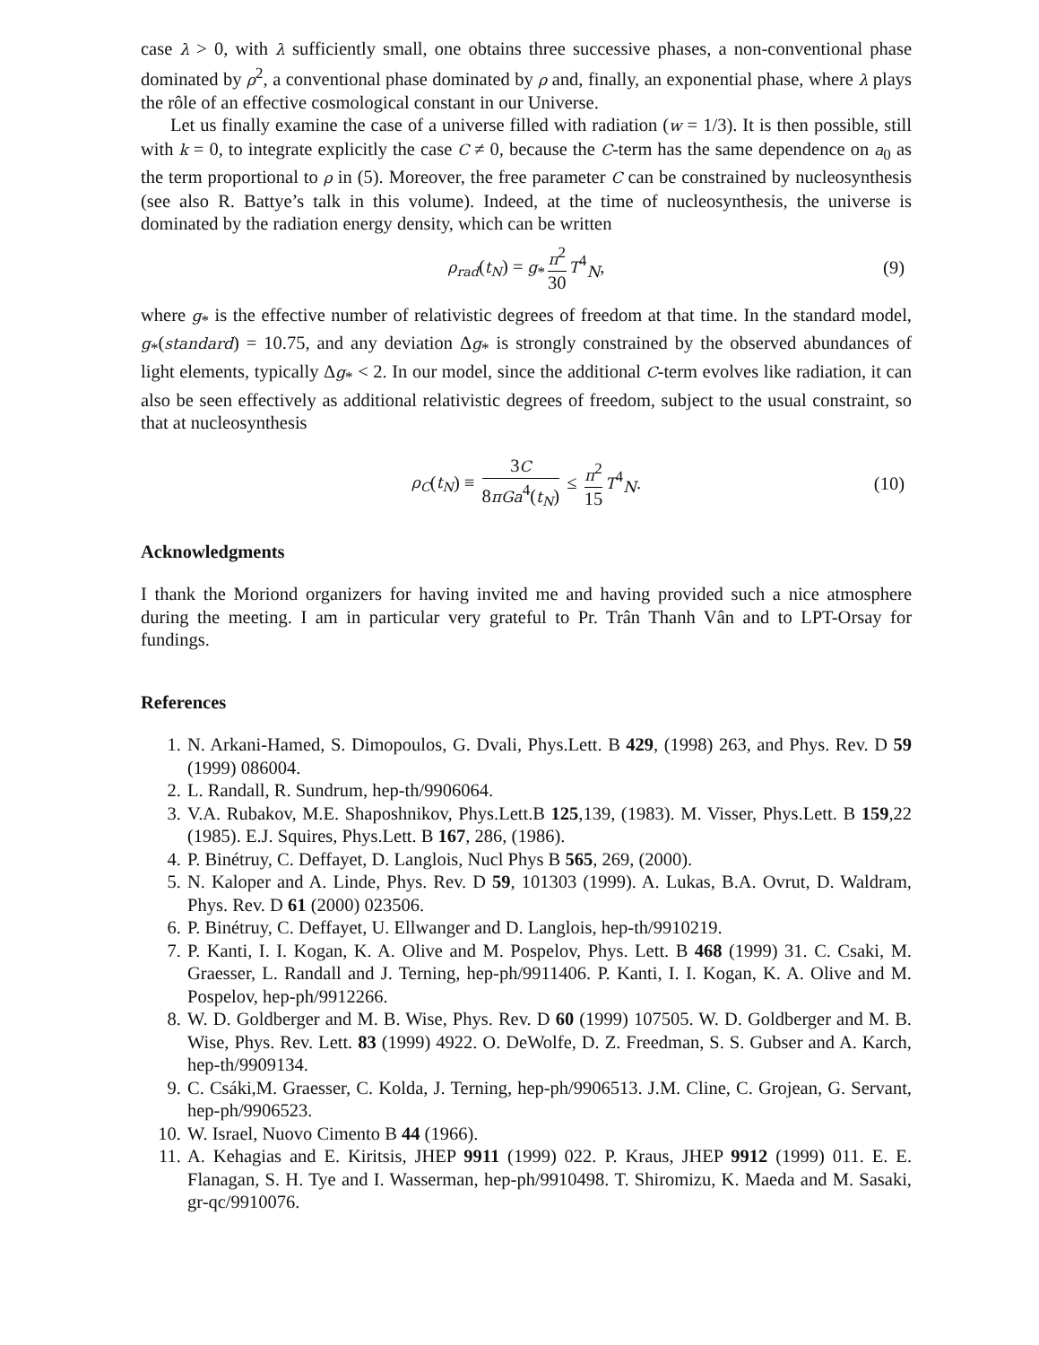case λ > 0, with λ sufficiently small, one obtains three successive phases, a non-conventional phase dominated by ρ<sup>2</sup>, a conventional phase dominated by ρ and, finally, an exponential phase, where λ plays the rôle of an effective cosmological constant in our Universe.
Let us finally examine the case of a universe filled with radiation (w = 1/3). It is then possible, still with k = 0, to integrate explicitly the case C ≠ 0, because the C-term has the same dependence on a<sub>0</sub> as the term proportional to ρ in (5). Moreover, the free parameter C can be constrained by nucleosynthesis (see also R. Battye’s talk in this volume). Indeed, at the time of nucleosynthesis, the universe is dominated by the radiation energy density, which can be written
ρ<sub>rad</sub>(t<sub>N</sub>) = g<sub>*</sub> π<sup>2</sup> 30 T<sup>4</sup><sub>N</sub>, (9)
where g<sub>*</sub> is the effective number of relativistic degrees of freedom at that time. In the standard model, g<sub>*</sub>(standard) = 10.75, and any deviation Δg<sub>*</sub> is strongly constrained by the observed abundances of light elements, typically Δg<sub>*</sub> < 2. In our model, since the additional C-term evolves like radiation, it can also be seen effectively as additional relativistic degrees of freedom, subject to the usual constraint, so that at nucleosynthesis
ρ<sub>C</sub>(t<sub>N</sub>) ≡ 3C 8πGa<sup>4</sup>(t<sub>N</sub>) ≤ π<sup>2</sup> 15 T<sup>4</sup><sub>N</sub>. (10)
Acknowledgments
I thank the Moriond organizers for having invited me and having provided such a nice atmosphere during the meeting. I am in particular very grateful to Pr. Trân Thanh Vân and to LPT-Orsay for fundings.
References
1. N. Arkani-Hamed, S. Dimopoulos, G. Dvali, Phys.Lett. B 429, (1998) 263, and Phys. Rev. D 59 (1999) 086004.
2. L. Randall, R. Sundrum, hep-th/9906064.
3. V.A. Rubakov, M.E. Shaposhnikov, Phys.Lett.B 125,139, (1983). M. Visser, Phys.Lett. B 159,22 (1985). E.J. Squires, Phys.Lett. B 167, 286, (1986).
4. P. Binétruy, C. Deffayet, D. Langlois, Nucl Phys B 565, 269, (2000).
5. N. Kaloper and A. Linde, Phys. Rev. D 59, 101303 (1999). A. Lukas, B.A. Ovrut, D. Waldram, Phys. Rev. D 61 (2000) 023506.
6. P. Binétruy, C. Deffayet, U. Ellwanger and D. Langlois, hep-th/9910219.
7. P. Kanti, I. I. Kogan, K. A. Olive and M. Pospelov, Phys. Lett. B 468 (1999) 31. C. Csaki, M. Graesser, L. Randall and J. Terning, hep-ph/9911406. P. Kanti, I. I. Kogan, K. A. Olive and M. Pospelov, hep-ph/9912266.
8. W. D. Goldberger and M. B. Wise, Phys. Rev. D 60 (1999) 107505. W. D. Goldberger and M. B. Wise, Phys. Rev. Lett. 83 (1999) 4922. O. DeWolfe, D. Z. Freedman, S. S. Gubser and A. Karch, hep-th/9909134.
9. C. Csáki,M. Graesser, C. Kolda, J. Terning, hep-ph/9906513. J.M. Cline, C. Grojean, G. Servant, hep-ph/9906523.
10. W. Israel, Nuovo Cimento B 44 (1966).
11. A. Kehagias and E. Kiritsis, JHEP 9911 (1999) 022. P. Kraus, JHEP 9912 (1999) 011. E. E. Flanagan, S. H. Tye and I. Wasserman, hep-ph/9910498. T. Shiromizu, K. Maeda and M. Sasaki, gr-qc/9910076.